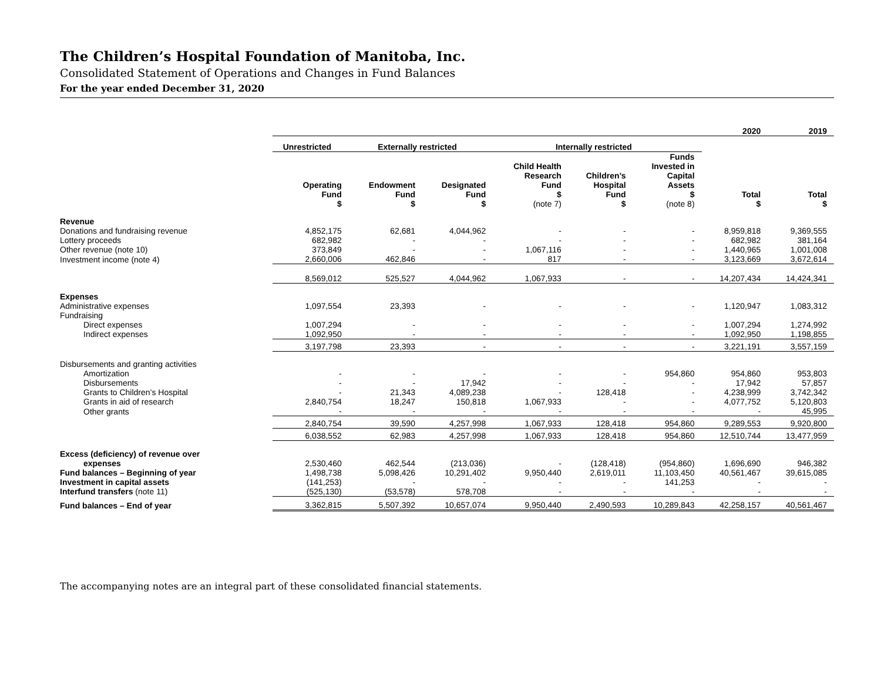The Children’s Hospital Foundation of Manitoba, Inc.
Consolidated Statement of Operations and Changes in Fund Balances
For the year ended December 31, 2020
| | | | | | | | 2020 | 2019 |
| --- | --- | --- | --- | --- | --- | --- | --- | --- |
| | Unrestricted | Externally restricted | | Internally restricted | | | | |
| | Operating Fund $ | Endowment Fund $ | Designated Fund $ | Child Health Research Fund $ (note 7) | Children’s Hospital Fund $ | Funds Invested in Capital Assets $ (note 8) | Total $ | Total $ |
| Revenue | | | | | | | | |
| Donations and fundraising revenue | 4,852,175 | 62,681 | 4,044,962 | - | - | - | 8,959,818 | 9,369,555 |
| Lottery proceeds | 682,982 | - | - | - | - | - | 682,982 | 381,164 |
| Other revenue (note 10) | 373,849 | - | - | 1,067,116 | - | - | 1,440,965 | 1,001,008 |
| Investment income (note 4) | 2,660,006 | 462,846 | - | 817 | - | - | 3,123,669 | 3,672,614 |
| | 8,569,012 | 525,527 | 4,044,962 | 1,067,933 | - | - | 14,207,434 | 14,424,341 |
| Expenses | | | | | | | | |
| Administrative expenses | 1,097,554 | 23,393 | - | - | - | - | 1,120,947 | 1,083,312 |
| Fundraising | | | | | | | | |
| Direct expenses | 1,007,294 | - | - | - | - | - | 1,007,294 | 1,274,992 |
| Indirect expenses | 1,092,950 | - | - | - | - | - | 1,092,950 | 1,198,855 |
| | 3,197,798 | 23,393 | - | - | - | - | 3,221,191 | 3,557,159 |
| Disbursements and granting activities | | | | | | | | |
| Amortization | - | - | - | - | - | 954,860 | 954,860 | 953,803 |
| Disbursements | - | - | 17,942 | - | - | - | 17,942 | 57,857 |
| Grants to Children’s Hospital | - | 21,343 | 4,089,238 | - | 128,418 | - | 4,238,999 | 3,742,342 |
| Grants in aid of research | 2,840,754 | 18,247 | 150,818 | 1,067,933 | - | - | 4,077,752 | 5,120,803 |
| Other grants | - | - | - | - | - | - | - | 45,995 |
| | 2,840,754 | 39,590 | 4,257,998 | 1,067,933 | 128,418 | 954,860 | 9,289,553 | 9,920,800 |
| | 6,038,552 | 62,983 | 4,257,998 | 1,067,933 | 128,418 | 954,860 | 12,510,744 | 13,477,959 |
| Excess (deficiency) of revenue over | | | | | | | | |
| expenses | 2,530,460 | 462,544 | (213,036) | - | (128,418) | (954,860) | 1,696,690 | 946,382 |
| Fund balances – Beginning of year | 1,498,738 | 5,098,426 | 10,291,402 | 9,950,440 | 2,619,011 | 11,103,450 | 40,561,467 | 39,615,085 |
| Investment in capital assets | (141,253) | - | - | - | - | 141,253 | - | - |
| Interfund transfers (note 11) | (525,130) | (53,578) | 578,708 | - | - | - | - | - |
| Fund balances – End of year | 3,362,815 | 5,507,392 | 10,657,074 | 9,950,440 | 2,490,593 | 10,289,843 | 42,258,157 | 40,561,467 |
The accompanying notes are an integral part of these consolidated financial statements.